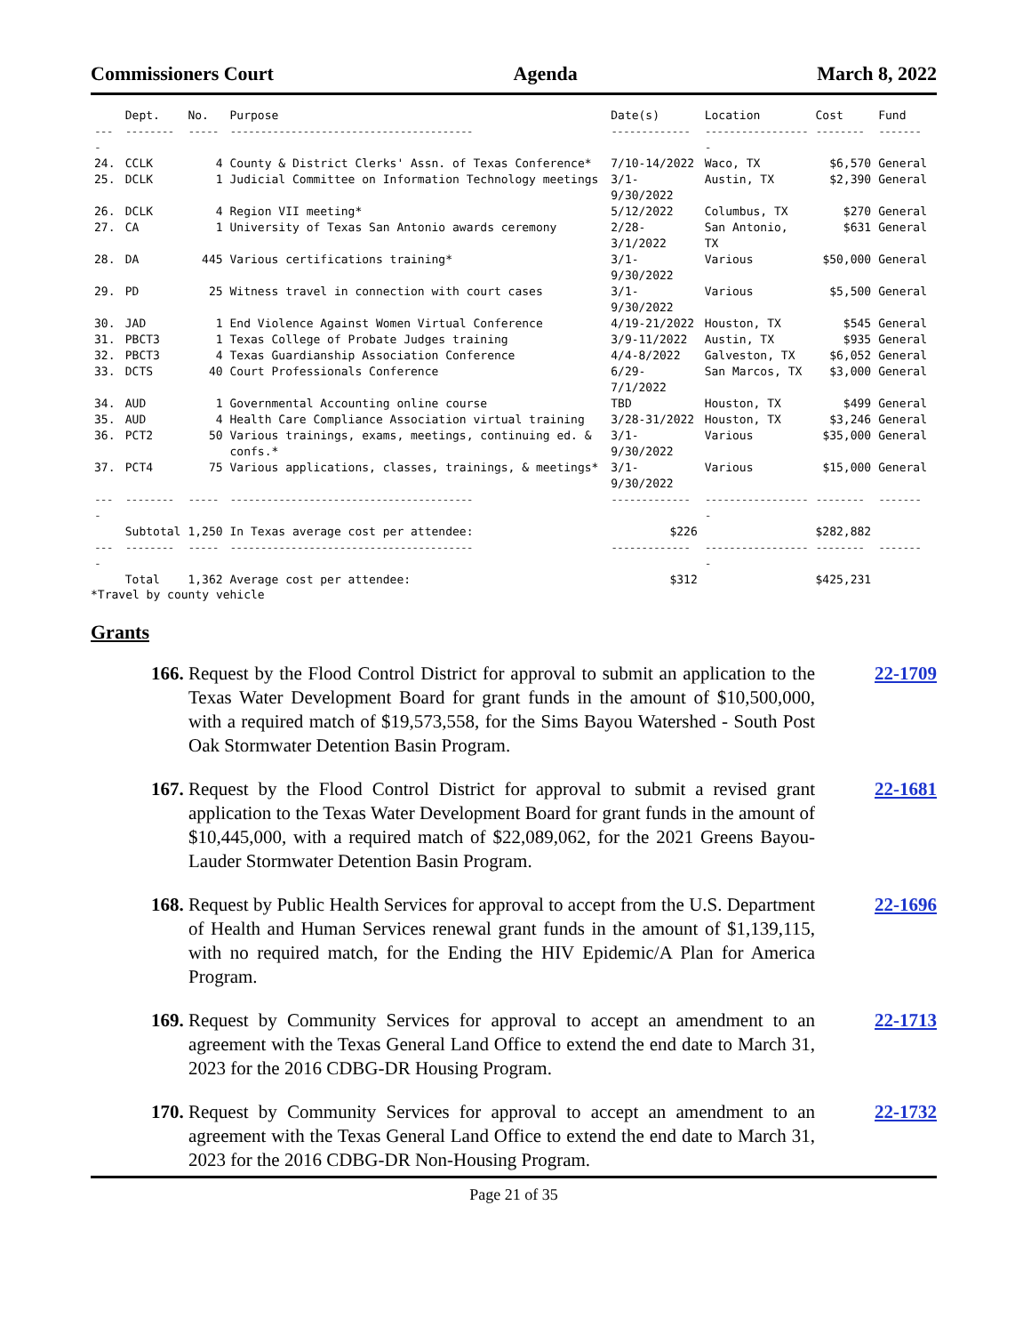Commissioners Court Agenda March 8, 2022
| | Dept. | No. | Purpose | Date(s) | Location | Cost | Fund |
| --- | --- | --- | --- | --- | --- | --- | --- |
| ---- | -------- | ----- | ---------------------------------------- | ------------- | ------------------ | -------- | ------- |
| 24. | CCLK | 4 | County & District Clerks' Assn. of Texas Conference* | 7/10-14/2022 | Waco, TX | $6,570 | General |
| 25. | DCLK | 1 | Judicial Committee on Information Technology meetings | 3/1-9/30/2022 | Austin, TX | $2,390 | General |
| 26. | DCLK | 4 | Region VII meeting* | 5/12/2022 | Columbus, TX | $270 | General |
| 27. | CA | 1 | University of Texas San Antonio awards ceremony | 2/28-3/1/2022 | San Antonio, TX | $631 | General |
| 28. | DA | 445 | Various certifications training* | 3/1-9/30/2022 | Various | $50,000 | General |
| 29. | PD | 25 | Witness travel in connection with court cases | 3/1-9/30/2022 | Various | $5,500 | General |
| 30. | JAD | 1 | End Violence Against Women Virtual Conference | 4/19-21/2022 | Houston, TX | $545 | General |
| 31. | PBCT3 | 1 | Texas College of Probate Judges training | 3/9-11/2022 | Austin, TX | $935 | General |
| 32. | PBCT3 | 4 | Texas Guardianship Association Conference | 4/4-8/2022 | Galveston, TX | $6,052 | General |
| 33. | DCTS | 40 | Court Professionals Conference | 6/29-7/1/2022 | San Marcos, TX | $3,000 | General |
| 34. | AUD | 1 | Governmental Accounting online course | TBD | Houston, TX | $499 | General |
| 35. | AUD | 4 | Health Care Compliance Association virtual training | 3/28-31/2022 | Houston, TX | $3,246 | General |
| 36. | PCT2 | 50 | Various trainings, exams, meetings, continuing ed. & confs.* | 3/1-9/30/2022 | Various | $35,000 | General |
| 37. | PCT4 | 75 | Various applications, classes, trainings, & meetings* | 3/1-9/30/2022 | Various | $15,000 | General |
| ---- | -------- | ----- | ---------------------------------------- | ------------- | ------------------ | -------- | ------- |
| | Subtotal | 1,250 | In Texas average cost per attendee: | $226 | | $282,882 | |
| ---- | -------- | ----- | ---------------------------------------- | ------------- | ------------------ | -------- | ------- |
| | Total | 1,362 | Average cost per attendee: | $312 | | $425,231 | |
*Travel by county vehicle
Grants
166. Request by the Flood Control District for approval to submit an application to the Texas Water Development Board for grant funds in the amount of $10,500,000, with a required match of $19,573,558, for the Sims Bayou Watershed - South Post Oak Stormwater Detention Basin Program. 22-1709
167. Request by the Flood Control District for approval to submit a revised grant application to the Texas Water Development Board for grant funds in the amount of $10,445,000, with a required match of $22,089,062, for the 2021 Greens Bayou-Lauder Stormwater Detention Basin Program. 22-1681
168. Request by Public Health Services for approval to accept from the U.S. Department of Health and Human Services renewal grant funds in the amount of $1,139,115, with no required match, for the Ending the HIV Epidemic/A Plan for America Program. 22-1696
169. Request by Community Services for approval to accept an amendment to an agreement with the Texas General Land Office to extend the end date to March 31, 2023 for the 2016 CDBG-DR Housing Program. 22-1713
170. Request by Community Services for approval to accept an amendment to an agreement with the Texas General Land Office to extend the end date to March 31, 2023 for the 2016 CDBG-DR Non-Housing Program. 22-1732
Page 21 of 35